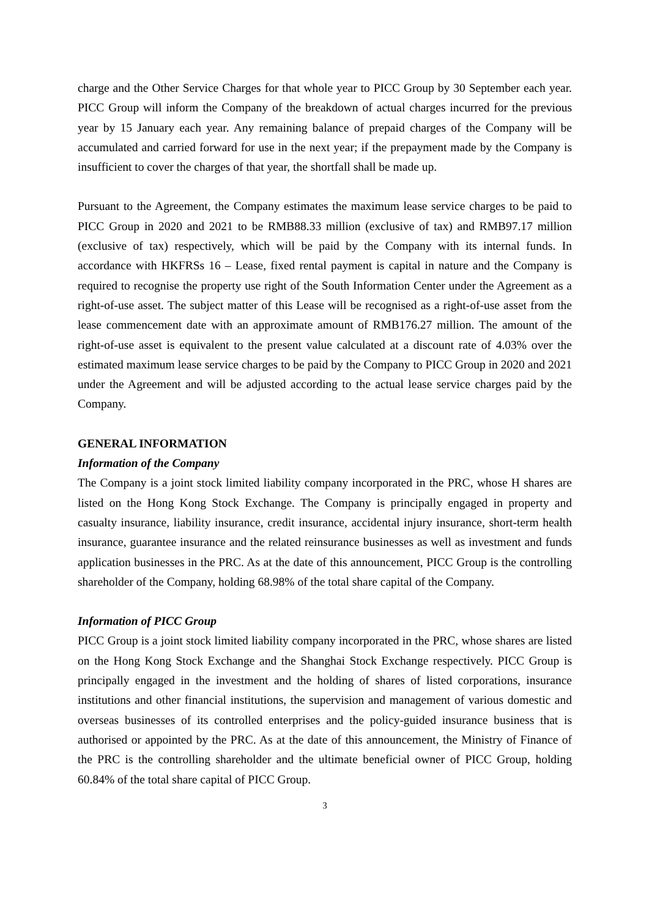charge and the Other Service Charges for that whole year to PICC Group by 30 September each year. PICC Group will inform the Company of the breakdown of actual charges incurred for the previous year by 15 January each year. Any remaining balance of prepaid charges of the Company will be accumulated and carried forward for use in the next year; if the prepayment made by the Company is insufficient to cover the charges of that year, the shortfall shall be made up.
Pursuant to the Agreement, the Company estimates the maximum lease service charges to be paid to PICC Group in 2020 and 2021 to be RMB88.33 million (exclusive of tax) and RMB97.17 million (exclusive of tax) respectively, which will be paid by the Company with its internal funds. In accordance with HKFRSs 16 – Lease, fixed rental payment is capital in nature and the Company is required to recognise the property use right of the South Information Center under the Agreement as a right-of-use asset. The subject matter of this Lease will be recognised as a right-of-use asset from the lease commencement date with an approximate amount of RMB176.27 million. The amount of the right-of-use asset is equivalent to the present value calculated at a discount rate of 4.03% over the estimated maximum lease service charges to be paid by the Company to PICC Group in 2020 and 2021 under the Agreement and will be adjusted according to the actual lease service charges paid by the Company.
GENERAL INFORMATION
Information of the Company
The Company is a joint stock limited liability company incorporated in the PRC, whose H shares are listed on the Hong Kong Stock Exchange. The Company is principally engaged in property and casualty insurance, liability insurance, credit insurance, accidental injury insurance, short-term health insurance, guarantee insurance and the related reinsurance businesses as well as investment and funds application businesses in the PRC. As at the date of this announcement, PICC Group is the controlling shareholder of the Company, holding 68.98% of the total share capital of the Company.
Information of PICC Group
PICC Group is a joint stock limited liability company incorporated in the PRC, whose shares are listed on the Hong Kong Stock Exchange and the Shanghai Stock Exchange respectively. PICC Group is principally engaged in the investment and the holding of shares of listed corporations, insurance institutions and other financial institutions, the supervision and management of various domestic and overseas businesses of its controlled enterprises and the policy-guided insurance business that is authorised or appointed by the PRC. As at the date of this announcement, the Ministry of Finance of the PRC is the controlling shareholder and the ultimate beneficial owner of PICC Group, holding 60.84% of the total share capital of PICC Group.
3